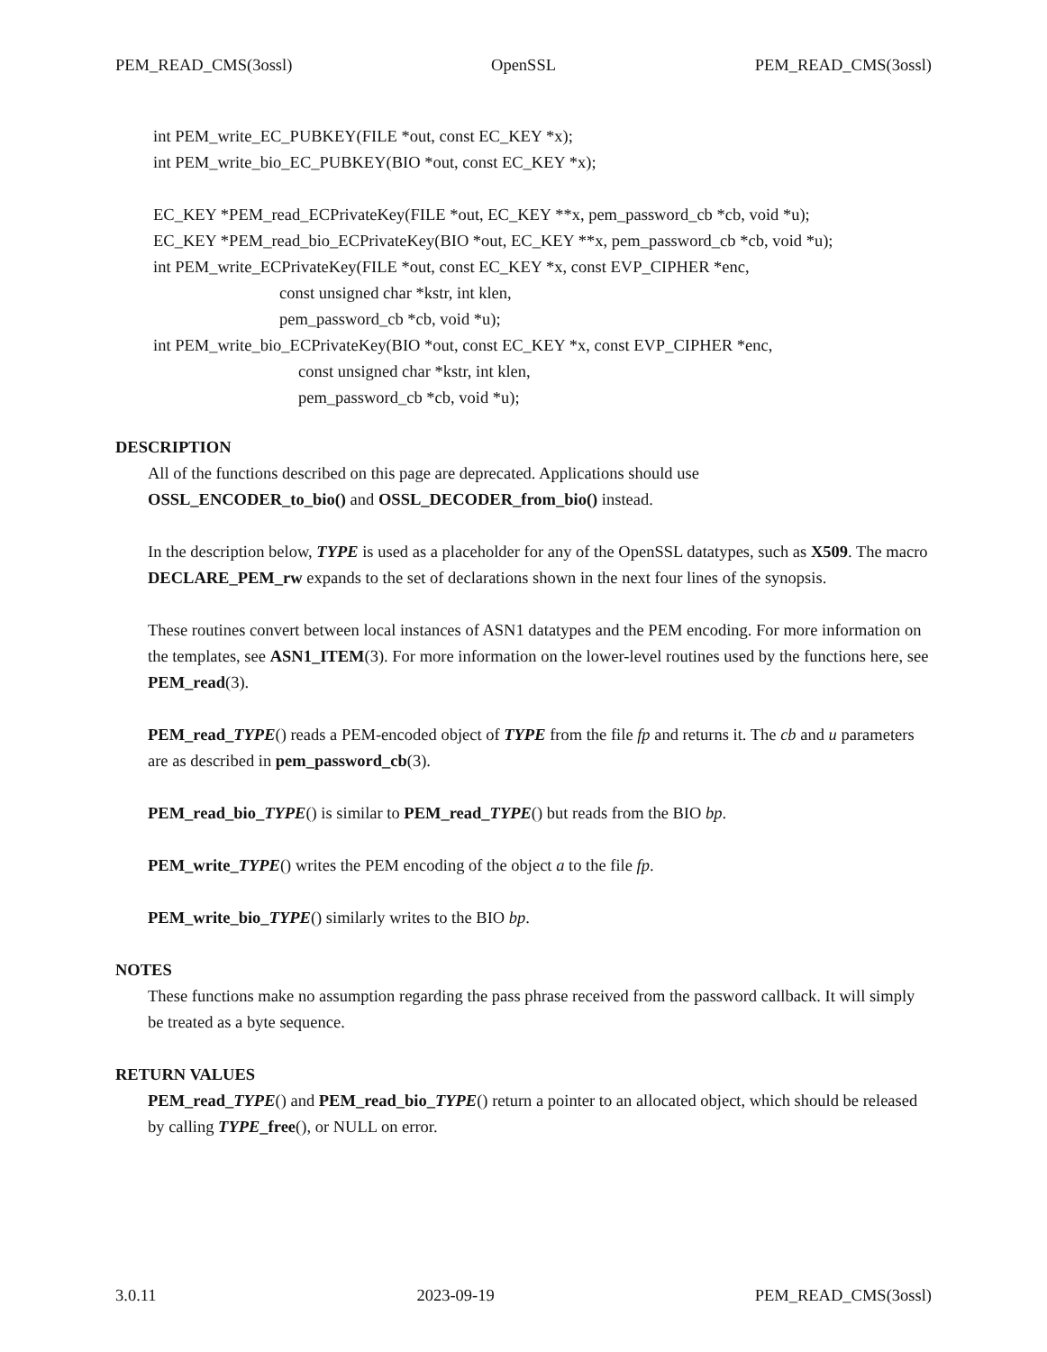PEM_READ_CMS(3ossl) OpenSSL PEM_READ_CMS(3ossl)
int PEM_write_EC_PUBKEY(FILE *out, const EC_KEY *x);
int PEM_write_bio_EC_PUBKEY(BIO *out, const EC_KEY *x);
EC_KEY *PEM_read_ECPrivateKey(FILE *out, EC_KEY **x, pem_password_cb *cb, void *u);
EC_KEY *PEM_read_bio_ECPrivateKey(BIO *out, EC_KEY **x, pem_password_cb *cb, void *u);
int PEM_write_ECPrivateKey(FILE *out, const EC_KEY *x, const EVP_CIPHER *enc,
const unsigned char *kstr, int klen,
pem_password_cb *cb, void *u);
int PEM_write_bio_ECPrivateKey(BIO *out, const EC_KEY *x, const EVP_CIPHER *enc,
const unsigned char *kstr, int klen,
pem_password_cb *cb, void *u);
DESCRIPTION
All of the functions described on this page are deprecated. Applications should use
OSSL_ENCODER_to_bio() and OSSL_DECODER_from_bio() instead.
In the description below, TYPE is used as a placeholder for any of the OpenSSL datatypes, such as X509. The macro DECLARE_PEM_rw expands to the set of declarations shown in the next four lines of the synopsis.
These routines convert between local instances of ASN1 datatypes and the PEM encoding. For more information on the templates, see ASN1_ITEM(3). For more information on the lower-level routines used by the functions here, see PEM_read(3).
PEM_read_TYPE() reads a PEM-encoded object of TYPE from the file fp and returns it. The cb and u parameters are as described in pem_password_cb(3).
PEM_read_bio_TYPE() is similar to PEM_read_TYPE() but reads from the BIO bp.
PEM_write_TYPE() writes the PEM encoding of the object a to the file fp.
PEM_write_bio_TYPE() similarly writes to the BIO bp.
NOTES
These functions make no assumption regarding the pass phrase received from the password callback. It will simply be treated as a byte sequence.
RETURN VALUES
PEM_read_TYPE() and PEM_read_bio_TYPE() return a pointer to an allocated object, which should be released by calling TYPE_free(), or NULL on error.
3.0.11 2023-09-19 PEM_READ_CMS(3ossl)